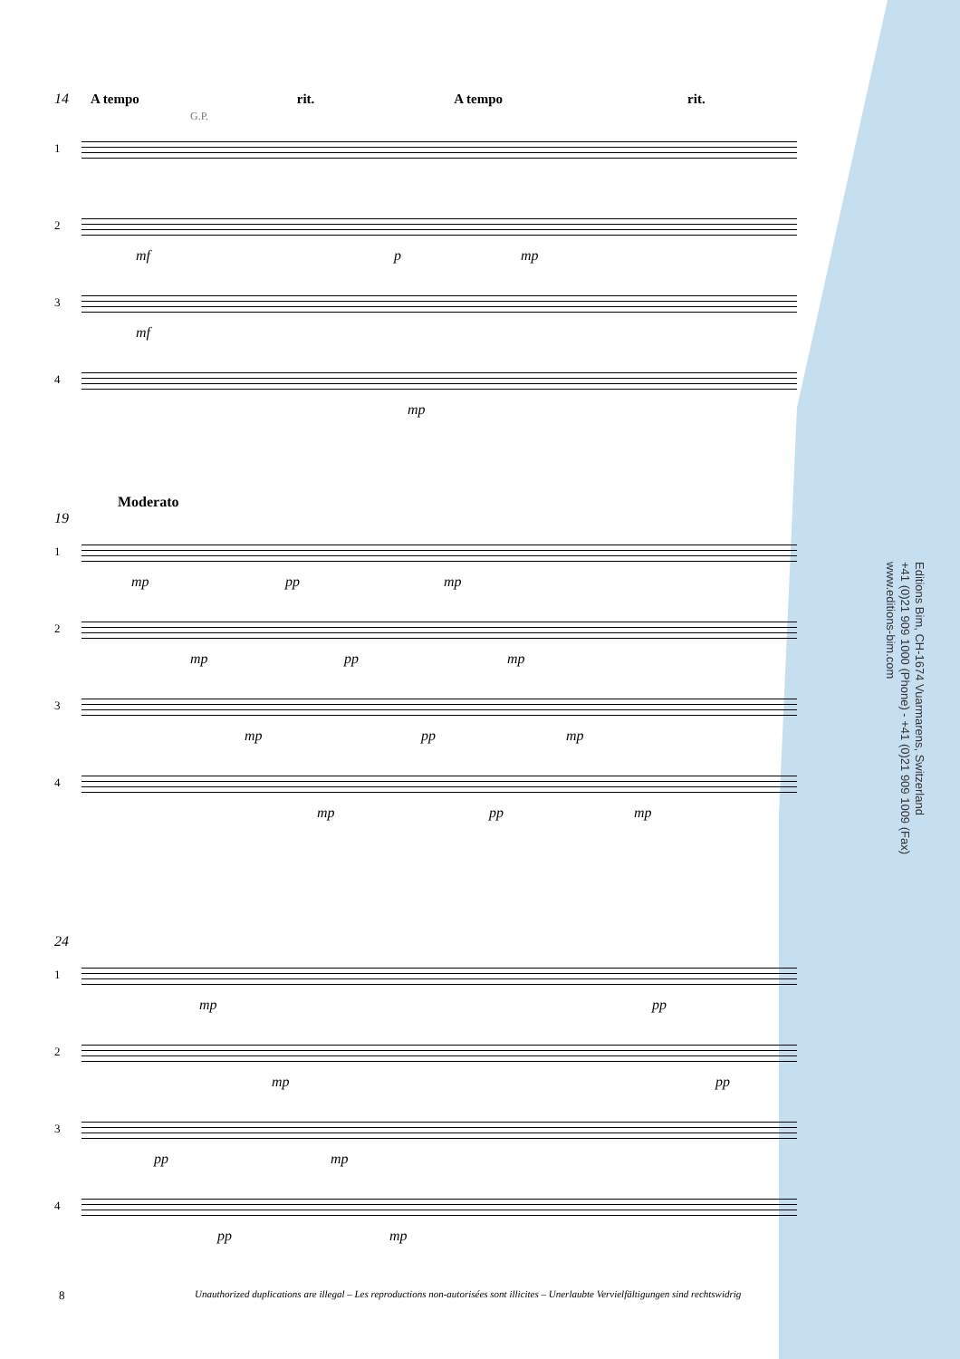14 A tempo rit. A tempo rit. G.P.
1
2
mf p mp
3
mf
4
mp
Moderato
19
1
mp pp mp
2
mp pp mp
3
mp pp mp
4
mp pp mp
24
1
mp pp
2
mp pp
3
pp mp
4
pp mp
Editions Bim, CH-1674 Vuarmarens, Switzerland
+41 (0)21 909 1000 (Phone) - +41 (0)21 909 1009 (Fax)
www.editions-bim.com
8
Unauthorized duplications are illegal – Les reproductions non-autorisées sont illicites – Unerlaubte Vervielfältigungen sind rechtswidrig